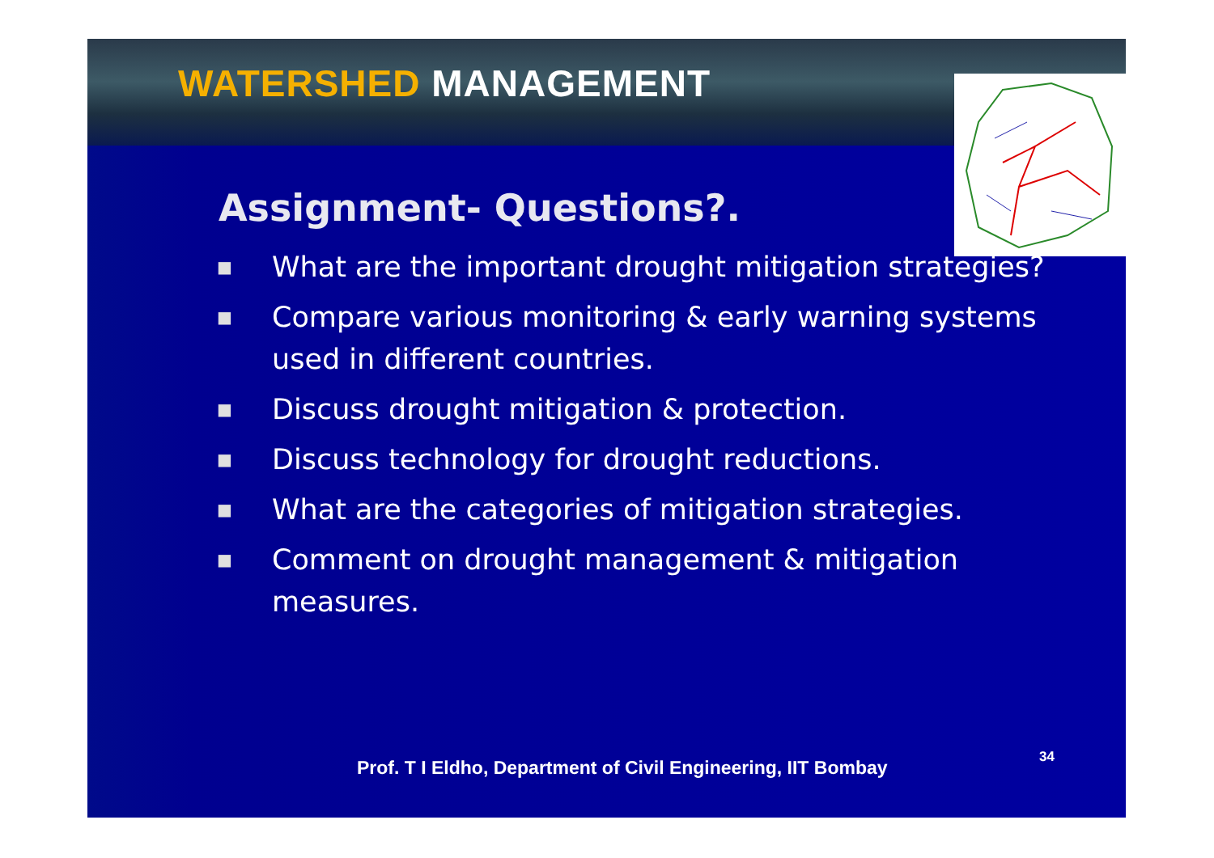WATERSHED MANAGEMENT
Assignment- Questions?.
■ What are the important drought mitigation strategies?
■ Compare various monitoring & early warning systems used in different countries.
■ Discuss drought mitigation & protection.
■ Discuss technology for drought reductions.
■ What are the categories of mitigation strategies.
■ Comment on drought management & mitigation measures.
Prof. T I Eldho, Department of Civil Engineering, IIT Bombay 34